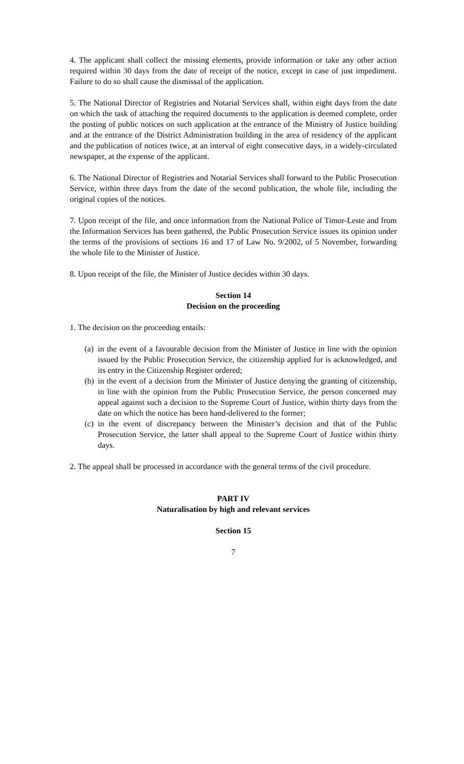4. The applicant shall collect the missing elements, provide information or take any other action required within 30 days from the date of receipt of the notice, except in case of just impediment. Failure to do so shall cause the dismissal of the application.
5. The National Director of Registries and Notarial Services shall, within eight days from the date on which the task of attaching the required documents to the application is deemed complete, order the posting of public notices on such application at the entrance of the Ministry of Justice building and at the entrance of the District Administration building in the area of residency of the applicant and the publication of notices twice, at an interval of eight consecutive days, in a widely-circulated newspaper, at the expense of the applicant.
6. The National Director of Registries and Notarial Services shall forward to the Public Prosecution Service, within three days from the date of the second publication, the whole file, including the original copies of the notices.
7. Upon receipt of the file, and once information from the National Police of Timor-Leste and from the Information Services has been gathered, the Public Prosecution Service issues its opinion under the terms of the provisions of sections 16 and 17 of Law No. 9/2002, of 5 November, forwarding the whole file to the Minister of Justice.
8. Upon receipt of the file, the Minister of Justice decides within 30 days.
Section 14
Decision on the proceeding
1. The decision on the proceeding entails:
(a) in the event of a favourable decision from the Minister of Justice in line with the opinion issued by the Public Prosecution Service, the citizenship applied for is acknowledged, and its entry in the Citizenship Register ordered;
(b) in the event of a decision from the Minister of Justice denying the granting of citizenship, in line with the opinion from the Public Prosecution Service, the person concerned may appeal against such a decision to the Supreme Court of Justice, within thirty days from the date on which the notice has been hand-delivered to the former;
(c) in the event of discrepancy between the Minister’s decision and that of the Public Prosecution Service, the latter shall appeal to the Supreme Court of Justice within thirty days.
2. The appeal shall be processed in accordance with the general terms of the civil procedure.
PART IV
Naturalisation by high and relevant services
Section 15
7